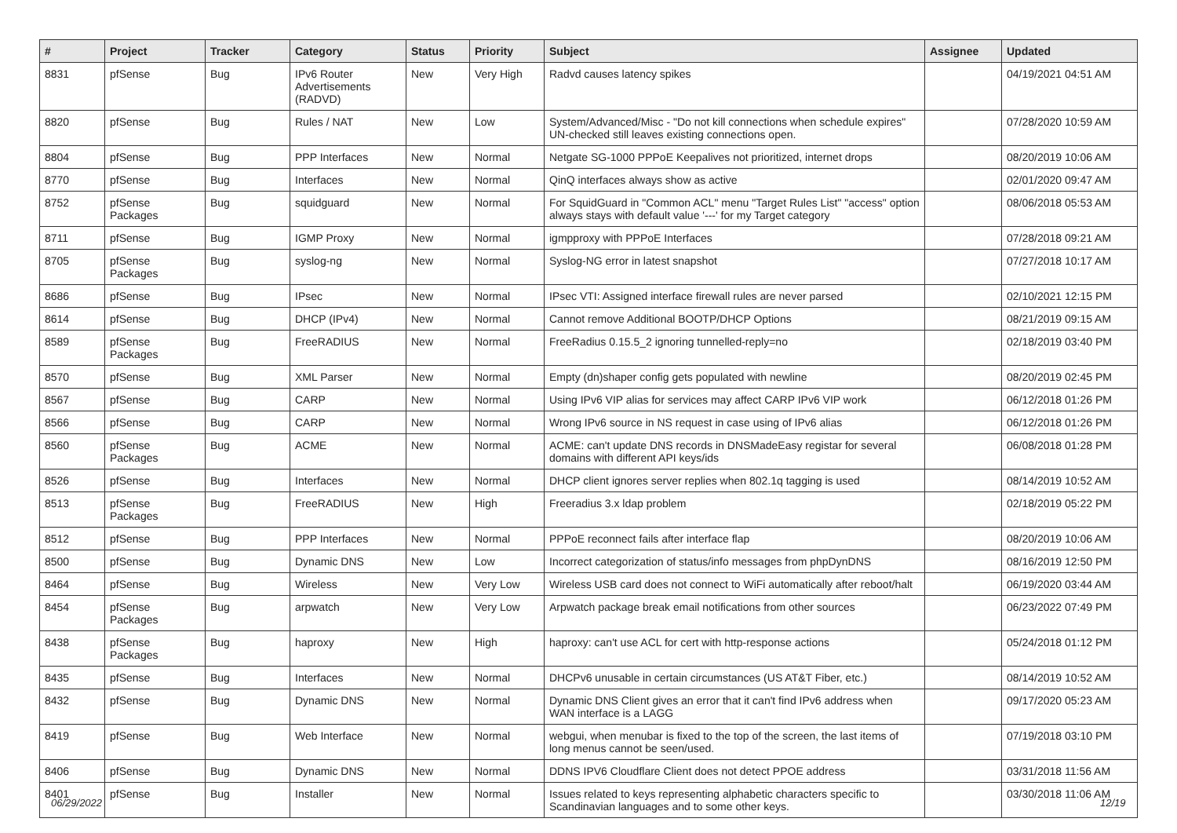| # | Project | Tracker | Category | Status | Priority | Subject | Assignee | Updated |
| --- | --- | --- | --- | --- | --- | --- | --- | --- |
| 8831 | pfSense | Bug | IPv6 Router Advertisements (RADVD) | New | Very High | Radvd causes latency spikes | | 04/19/2021 04:51 AM |
| 8820 | pfSense | Bug | Rules / NAT | New | Low | System/Advanced/Misc - "Do not kill connections when schedule expires" UN-checked still leaves existing connections open. | | 07/28/2020 10:59 AM |
| 8804 | pfSense | Bug | PPP Interfaces | New | Normal | Netgate SG-1000 PPPoE Keepalives not prioritized, internet drops | | 08/20/2019 10:06 AM |
| 8770 | pfSense | Bug | Interfaces | New | Normal | QinQ interfaces always show as active | | 02/01/2020 09:47 AM |
| 8752 | pfSense Packages | Bug | squidguard | New | Normal | For SquidGuard in "Common ACL" menu "Target Rules List" "access" option always stays with default value '---' for my Target category | | 08/06/2018 05:53 AM |
| 8711 | pfSense | Bug | IGMP Proxy | New | Normal | igmpproxy with PPPoE Interfaces | | 07/28/2018 09:21 AM |
| 8705 | pfSense Packages | Bug | syslog-ng | New | Normal | Syslog-NG error in latest snapshot | | 07/27/2018 10:17 AM |
| 8686 | pfSense | Bug | IPsec | New | Normal | IPsec VTI: Assigned interface firewall rules are never parsed | | 02/10/2021 12:15 PM |
| 8614 | pfSense | Bug | DHCP (IPv4) | New | Normal | Cannot remove Additional BOOTP/DHCP Options | | 08/21/2019 09:15 AM |
| 8589 | pfSense Packages | Bug | FreeRADIUS | New | Normal | FreeRadius 0.15.5_2 ignoring tunnelled-reply=no | | 02/18/2019 03:40 PM |
| 8570 | pfSense | Bug | XML Parser | New | Normal | Empty (dn)shaper config gets populated with newline | | 08/20/2019 02:45 PM |
| 8567 | pfSense | Bug | CARP | New | Normal | Using IPv6 VIP alias for services may affect CARP IPv6 VIP work | | 06/12/2018 01:26 PM |
| 8566 | pfSense | Bug | CARP | New | Normal | Wrong IPv6 source in NS request in case using of IPv6 alias | | 06/12/2018 01:26 PM |
| 8560 | pfSense Packages | Bug | ACME | New | Normal | ACME: can't update DNS records in DNSMadeEasy registar for several domains with different API keys/ids | | 06/08/2018 01:28 PM |
| 8526 | pfSense | Bug | Interfaces | New | Normal | DHCP client ignores server replies when 802.1q tagging is used | | 08/14/2019 10:52 AM |
| 8513 | pfSense Packages | Bug | FreeRADIUS | New | High | Freeradius 3.x ldap problem | | 02/18/2019 05:22 PM |
| 8512 | pfSense | Bug | PPP Interfaces | New | Normal | PPPoE reconnect fails after interface flap | | 08/20/2019 10:06 AM |
| 8500 | pfSense | Bug | Dynamic DNS | New | Low | Incorrect categorization of status/info messages from phpDynDNS | | 08/16/2019 12:50 PM |
| 8464 | pfSense | Bug | Wireless | New | Very Low | Wireless USB card does not connect to WiFi automatically after reboot/halt | | 06/19/2020 03:44 AM |
| 8454 | pfSense Packages | Bug | arpwatch | New | Very Low | Arpwatch package break email notifications from other sources | | 06/23/2022 07:49 PM |
| 8438 | pfSense Packages | Bug | haproxy | New | High | haproxy: can't use ACL for cert with http-response actions | | 05/24/2018 01:12 PM |
| 8435 | pfSense | Bug | Interfaces | New | Normal | DHCPv6 unusable in certain circumstances (US AT&T Fiber, etc.) | | 08/14/2019 10:52 AM |
| 8432 | pfSense | Bug | Dynamic DNS | New | Normal | Dynamic DNS Client gives an error that it can't find IPv6 address when WAN interface is a LAGG | | 09/17/2020 05:23 AM |
| 8419 | pfSense | Bug | Web Interface | New | Normal | webgui, when menubar is fixed to the top of the screen, the last items of long menus cannot be seen/used. | | 07/19/2018 03:10 PM |
| 8406 | pfSense | Bug | Dynamic DNS | New | Normal | DDNS IPV6 Cloudflare Client does not detect PPOE address | | 03/31/2018 11:56 AM |
| 8401 | pfSense | Bug | Installer | New | Normal | Issues related to keys representing alphabetic characters specific to Scandinavian languages and to some other keys. | | 03/30/2018 11:06 AM |
06/29/2022 12/19